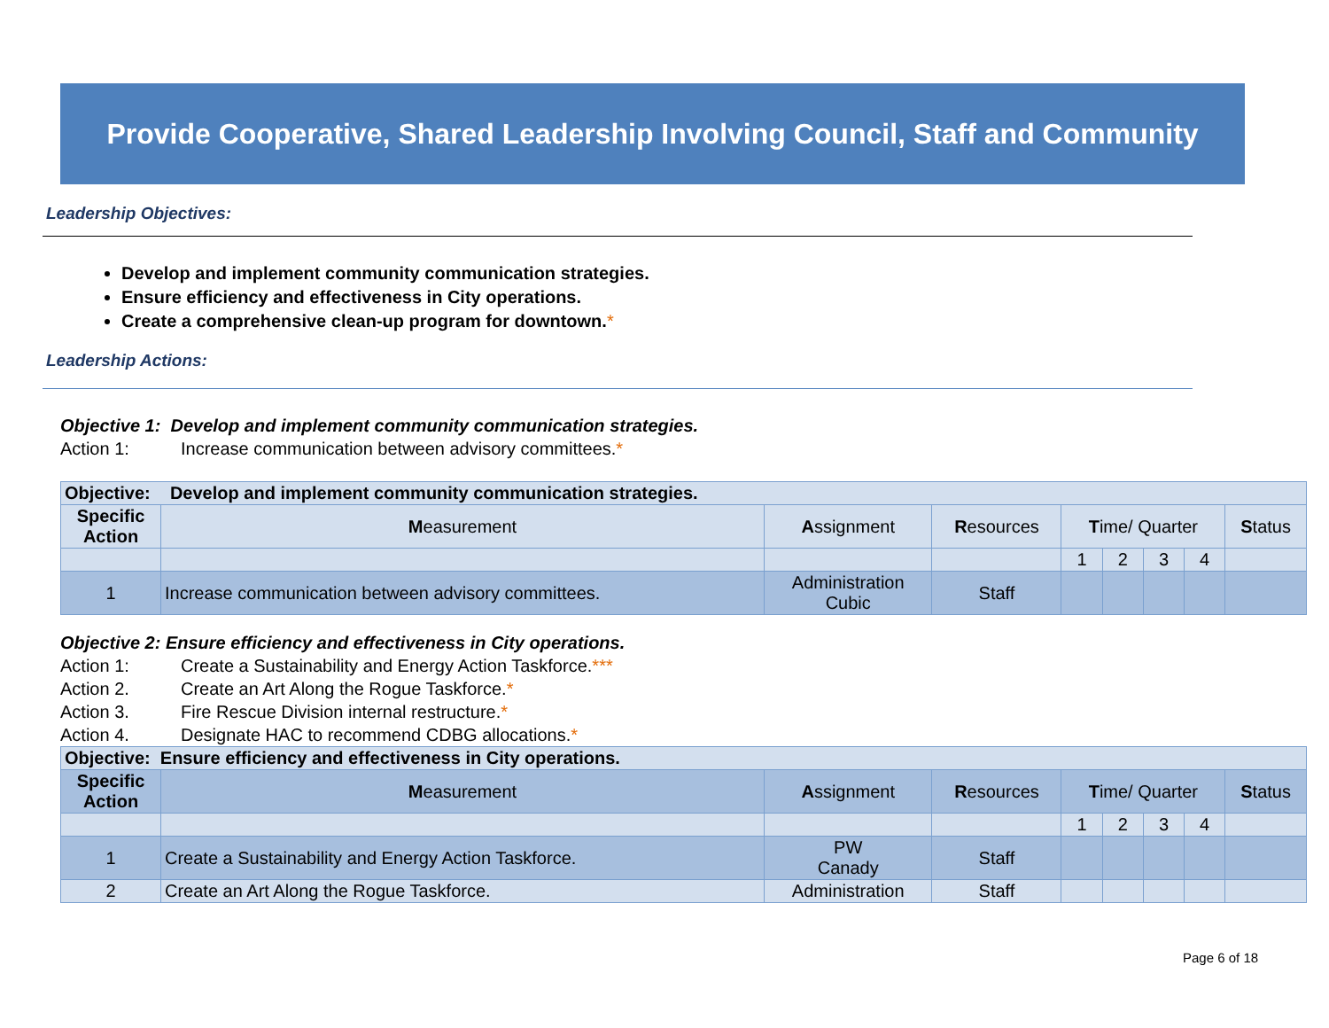Provide Cooperative, Shared Leadership Involving Council, Staff and Community
Leadership Objectives:
Develop and implement community communication strategies.
Ensure efficiency and effectiveness in City operations.
Create a comprehensive clean-up program for downtown.*
Leadership Actions:
Objective 1: Develop and implement community communication strategies.
Action 1: Increase communication between advisory committees. *
| Objective: Develop and implement community communication strategies. | | | | | | | | |
| Specific Action | M easurement | A ssignment | R esources | T ime/ Quarter | | | | S tatus |
| | | | | 1 | 2 | 3 | 4 | |
| 1 | Increase communication between advisory committees. | Administration Cubic | Staff | | | | | |
Objective 2: Ensure efficiency and effectiveness in City operations.
Action 1: Create a Sustainability and Energy Action Taskforce. ***
Action 2. Create an Art Along the Rogue Taskforce. *
Action 3. Fire Rescue Division internal restructure. *
Action 4. Designate HAC to recommend CDBG allocations. *
| Objective: Ensure efficiency and effectiveness in City operations. | | | | | | | | |
| Specific Action | M easurement | A ssignment | R esources | T ime/ Quarter | | | | S tatus |
| | | | | 1 | 2 | 3 | 4 | |
| 1 | Create a Sustainability and Energy Action Taskforce. | PW Canady | Staff | | | | | |
| 2 | Create an Art Along the Rogue Taskforce. | Administration | Staff | | | | | |
Page 6 of 18